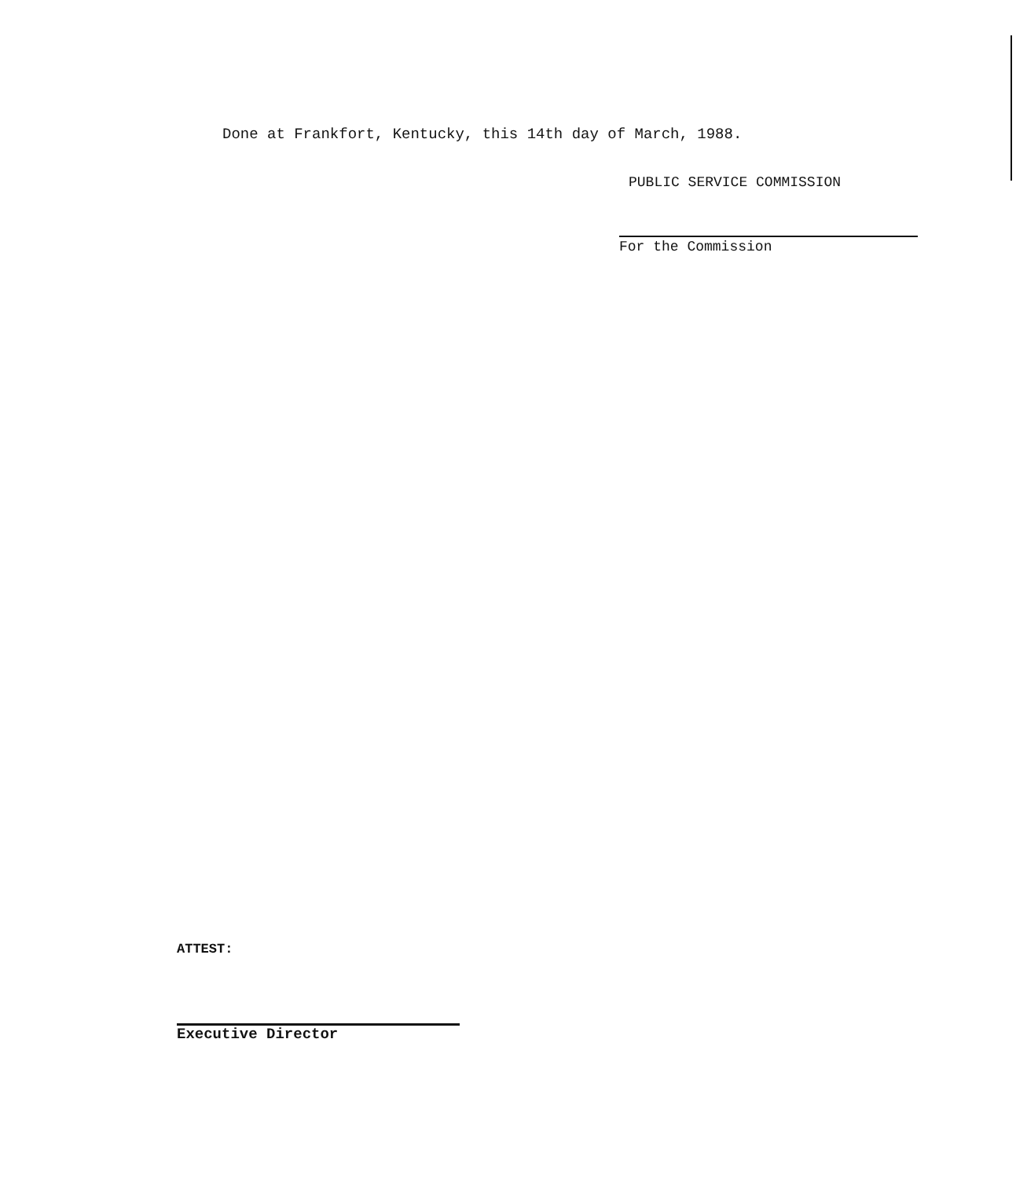Done at Frankfort, Kentucky, this 14th day of March, 1988.
PUBLIC SERVICE COMMISSION
For the Commission
ATTEST:
Executive Director